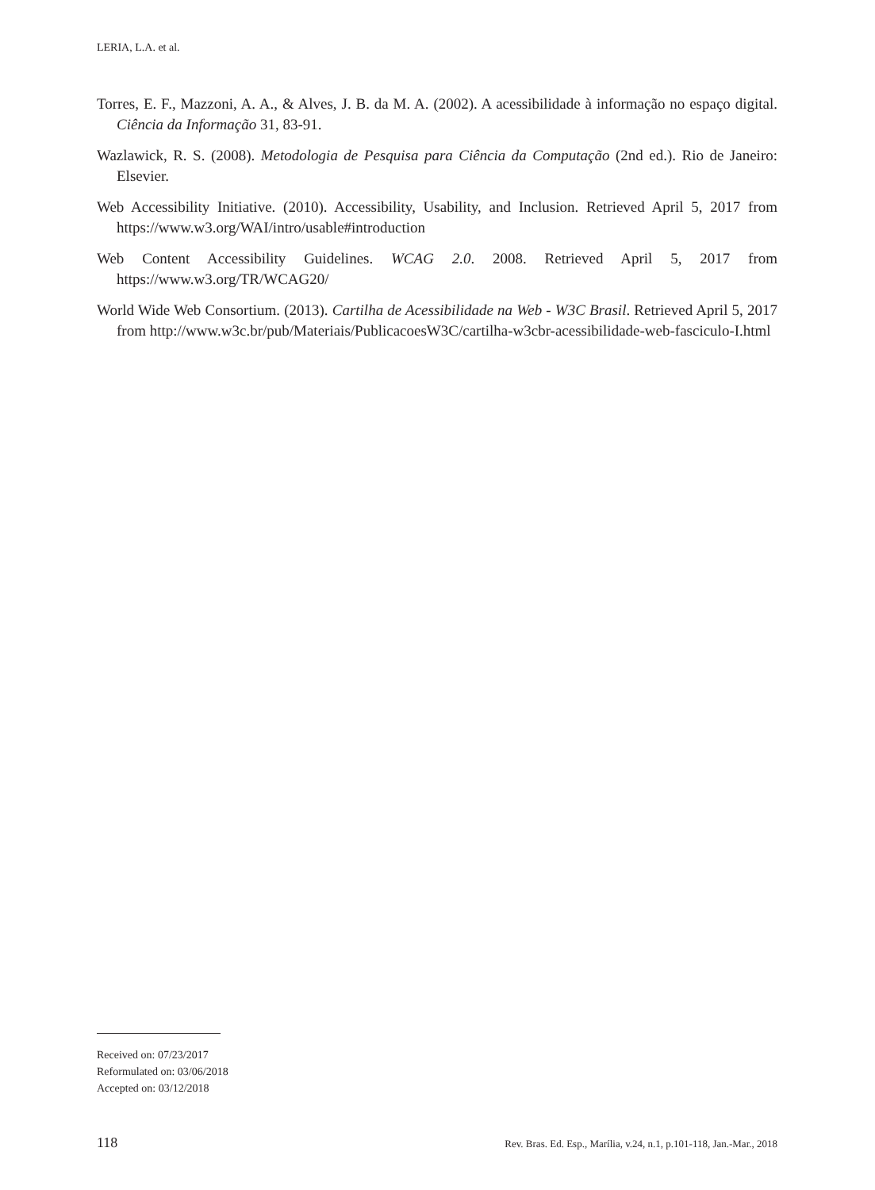LERIA, L.A. et al.
Torres, E. F., Mazzoni, A. A., & Alves, J. B. da M. A. (2002). A acessibilidade à informação no espaço digital. Ciência da Informação 31, 83-91.
Wazlawick, R. S. (2008). Metodologia de Pesquisa para Ciência da Computação (2nd ed.). Rio de Janeiro: Elsevier.
Web Accessibility Initiative. (2010). Accessibility, Usability, and Inclusion. Retrieved April 5, 2017 from https://www.w3.org/WAI/intro/usable#introduction
Web Content Accessibility Guidelines. WCAG 2.0. 2008. Retrieved April 5, 2017 from https://www.w3.org/TR/WCAG20/
World Wide Web Consortium. (2013). Cartilha de Acessibilidade na Web - W3C Brasil. Retrieved April 5, 2017 from http://www.w3c.br/pub/Materiais/PublicacoesW3C/cartilha-w3cbr-acessibilidade-web-fasciculo-I.html
Received on: 07/23/2017
Reformulated on: 03/06/2018
Accepted on: 03/12/2018
118 Rev. Bras. Ed. Esp., Marília, v.24, n.1, p.101-118, Jan.-Mar., 2018